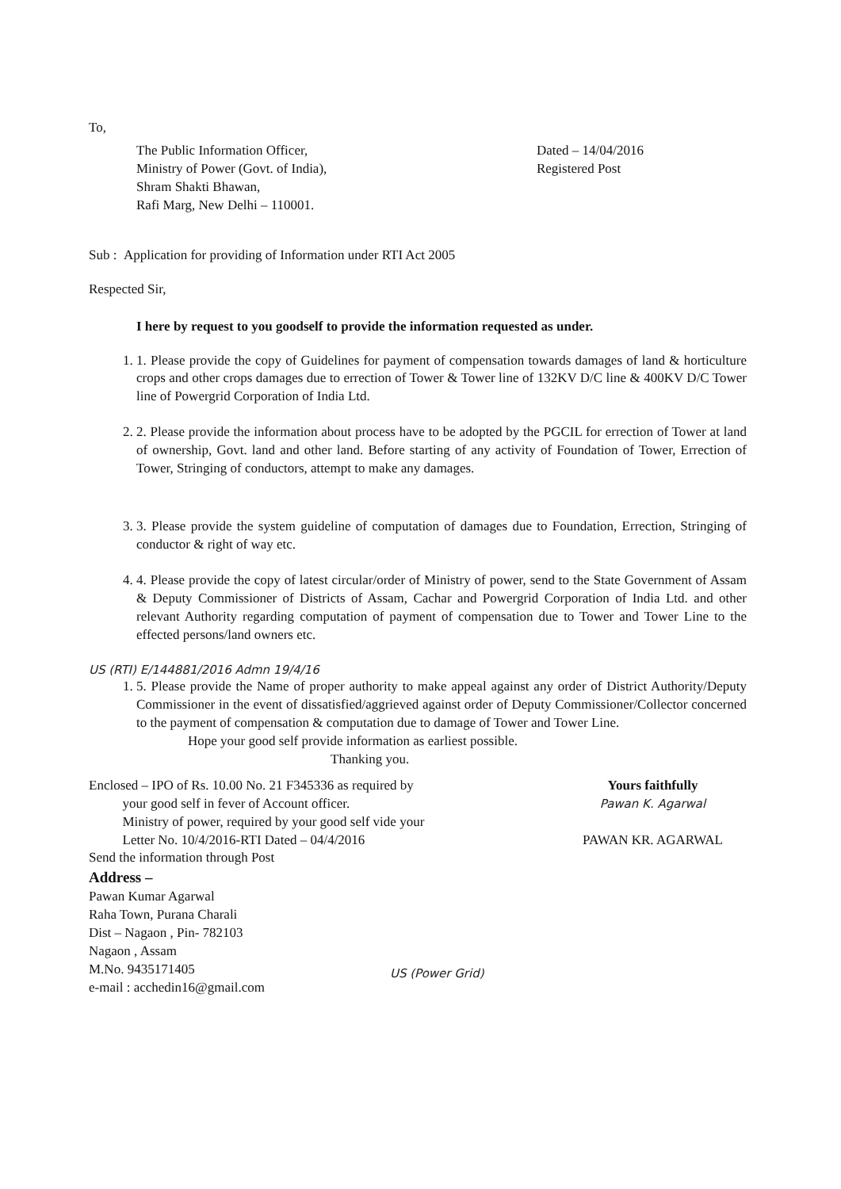To,
The Public Information Officer,
Ministry of Power (Govt. of India),
Shram Shakti Bhawan,
Rafi Marg, New Delhi – 110001.
Dated – 14/04/2016
Registered Post
Sub : Application for providing of Information under RTI Act 2005
Respected Sir,
I here by request to you goodself to provide the information requested as under.
1. 1. Please provide the copy of Guidelines for payment of compensation towards damages of land & horticulture crops and other crops damages due to errection of Tower & Tower line of 132KV D/C line & 400KV D/C Tower line of Powergrid Corporation of India Ltd.
2. 2. Please provide the information about process have to be adopted by the PGCIL for errection of Tower at land of ownership, Govt. land and other land. Before starting of any activity of Foundation of Tower, Errection of Tower, Stringing of conductors, attempt to make any damages.
3. 3. Please provide the system guideline of computation of damages due to Foundation, Errection, Stringing of conductor & right of way etc.
4. 4. Please provide the copy of latest circular/order of Ministry of power, send to the State Government of Assam & Deputy Commissioner of Districts of Assam, Cachar and Powergrid Corporation of India Ltd. and other relevant Authority regarding computation of payment of compensation due to Tower and Tower Line to the effected persons/land owners etc.
US (RTI) E/144881/2016 Admn 19/4/16
1. 5. Please provide the Name of proper authority to make appeal against any order of District Authority/Deputy Commissioner in the event of dissatisfied/aggrieved against order of Deputy Commissioner/Collector concerned to the payment of compensation & computation due to damage of Tower and Tower Line.
Hope your good self provide information as earliest possible.
Thanking you.
Enclosed – IPO of Rs. 10.00 No. 21 F345336 as required by
your good self in fever of Account officer.
Ministry of power, required by your good self vide your
Letter No. 10/4/2016-RTI Dated – 04/4/2016
Yours faithfully
Pawan K. Agarwal
PAWAN KR. AGARWAL
Send the information through Post
Address –
Pawan Kumar Agarwal
Raha Town, Purana Charali
Dist – Nagaon , Pin- 782103
Nagaon , Assam
M.No. 9435171405
e-mail : acchedin16@gmail.com
US (Power Grid)